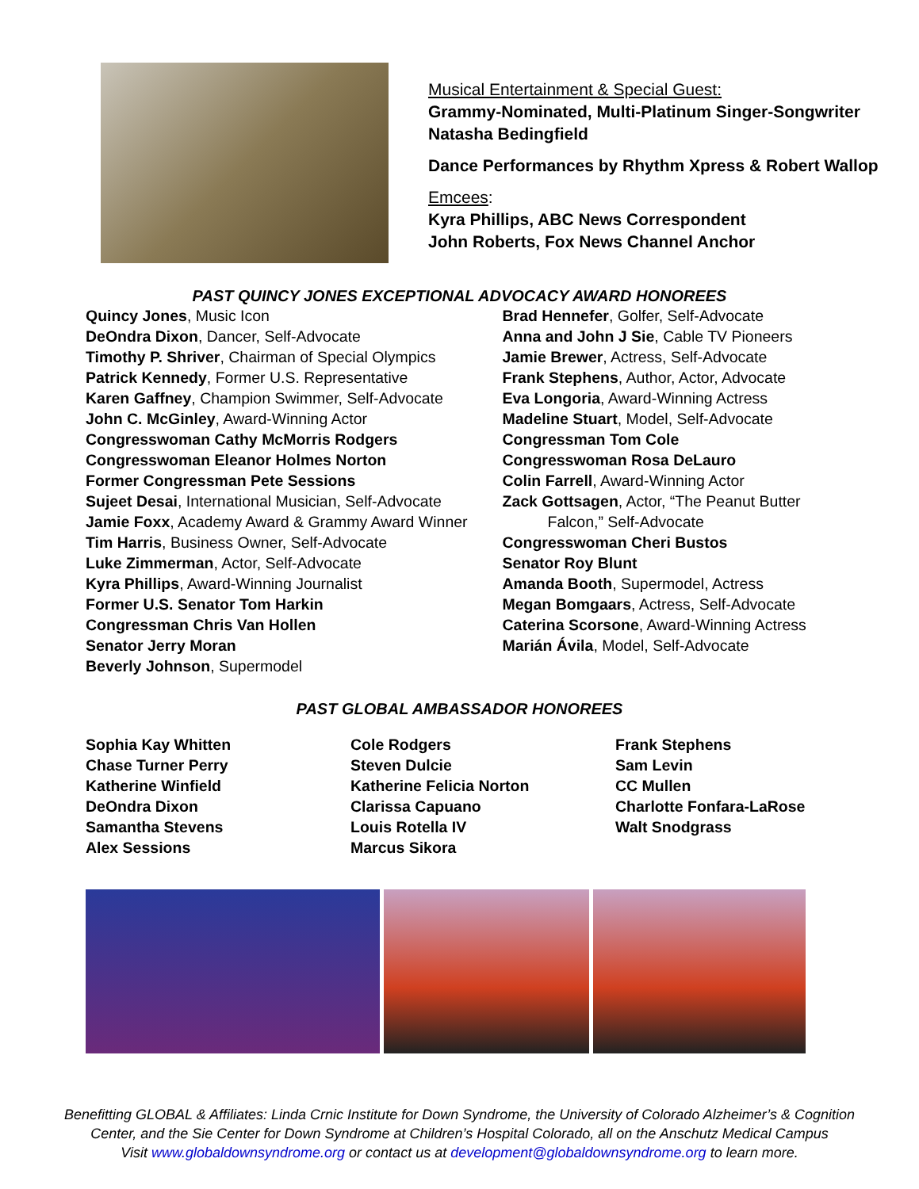Musical Entertainment & Special Guest:
Grammy-Nominated, Multi-Platinum Singer-Songwriter
Natasha Bedingfield
Dance Performances by Rhythm Xpress & Robert Wallop
Emcees:
Kyra Phillips, ABC News Correspondent
John Roberts, Fox News Channel Anchor
PAST QUINCY JONES EXCEPTIONAL ADVOCACY AWARD HONOREES
Quincy Jones, Music Icon
DeOndra Dixon, Dancer, Self-Advocate
Timothy P. Shriver, Chairman of Special Olympics
Patrick Kennedy, Former U.S. Representative
Karen Gaffney, Champion Swimmer, Self-Advocate
John C. McGinley, Award-Winning Actor
Congresswoman Cathy McMorris Rodgers
Congresswoman Eleanor Holmes Norton
Former Congressman Pete Sessions
Sujeet Desai, International Musician, Self-Advocate
Jamie Foxx, Academy Award & Grammy Award Winner
Tim Harris, Business Owner, Self-Advocate
Luke Zimmerman, Actor, Self-Advocate
Kyra Phillips, Award-Winning Journalist
Former U.S. Senator Tom Harkin
Congressman Chris Van Hollen
Senator Jerry Moran
Beverly Johnson, Supermodel
Brad Hennefer, Golfer, Self-Advocate
Anna and John J Sie, Cable TV Pioneers
Jamie Brewer, Actress, Self-Advocate
Frank Stephens, Author, Actor, Advocate
Eva Longoria, Award-Winning Actress
Madeline Stuart, Model, Self-Advocate
Congressman Tom Cole
Congresswoman Rosa DeLauro
Colin Farrell, Award-Winning Actor
Zack Gottsagen, Actor, “The Peanut Butter
Falcon,” Self-Advocate
Congresswoman Cheri Bustos
Senator Roy Blunt
Amanda Booth, Supermodel, Actress
Megan Bomgaars, Actress, Self-Advocate
Caterina Scorsone, Award-Winning Actress
Marián Ávila, Model, Self-Advocate
PAST GLOBAL AMBASSADOR HONOREES
Sophia Kay Whitten
Chase Turner Perry
Katherine Winfield
DeOndra Dixon
Samantha Stevens
Alex Sessions
Cole Rodgers
Steven Dulcie
Katherine Felicia Norton
Clarissa Capuano
Louis Rotella IV
Marcus Sikora
Frank Stephens
Sam Levin
CC Mullen
Charlotte Fonfara-LaRose
Walt Snodgrass
Benefitting GLOBAL & Affiliates: Linda Crnic Institute for Down Syndrome, the University of Colorado Alzheimer’s & Cognition
Center, and the Sie Center for Down Syndrome at Children’s Hospital Colorado, all on the Anschutz Medical Campus
Visit www.globaldownsyndrome.org or contact us at development@globaldownsyndrome.org to learn more.